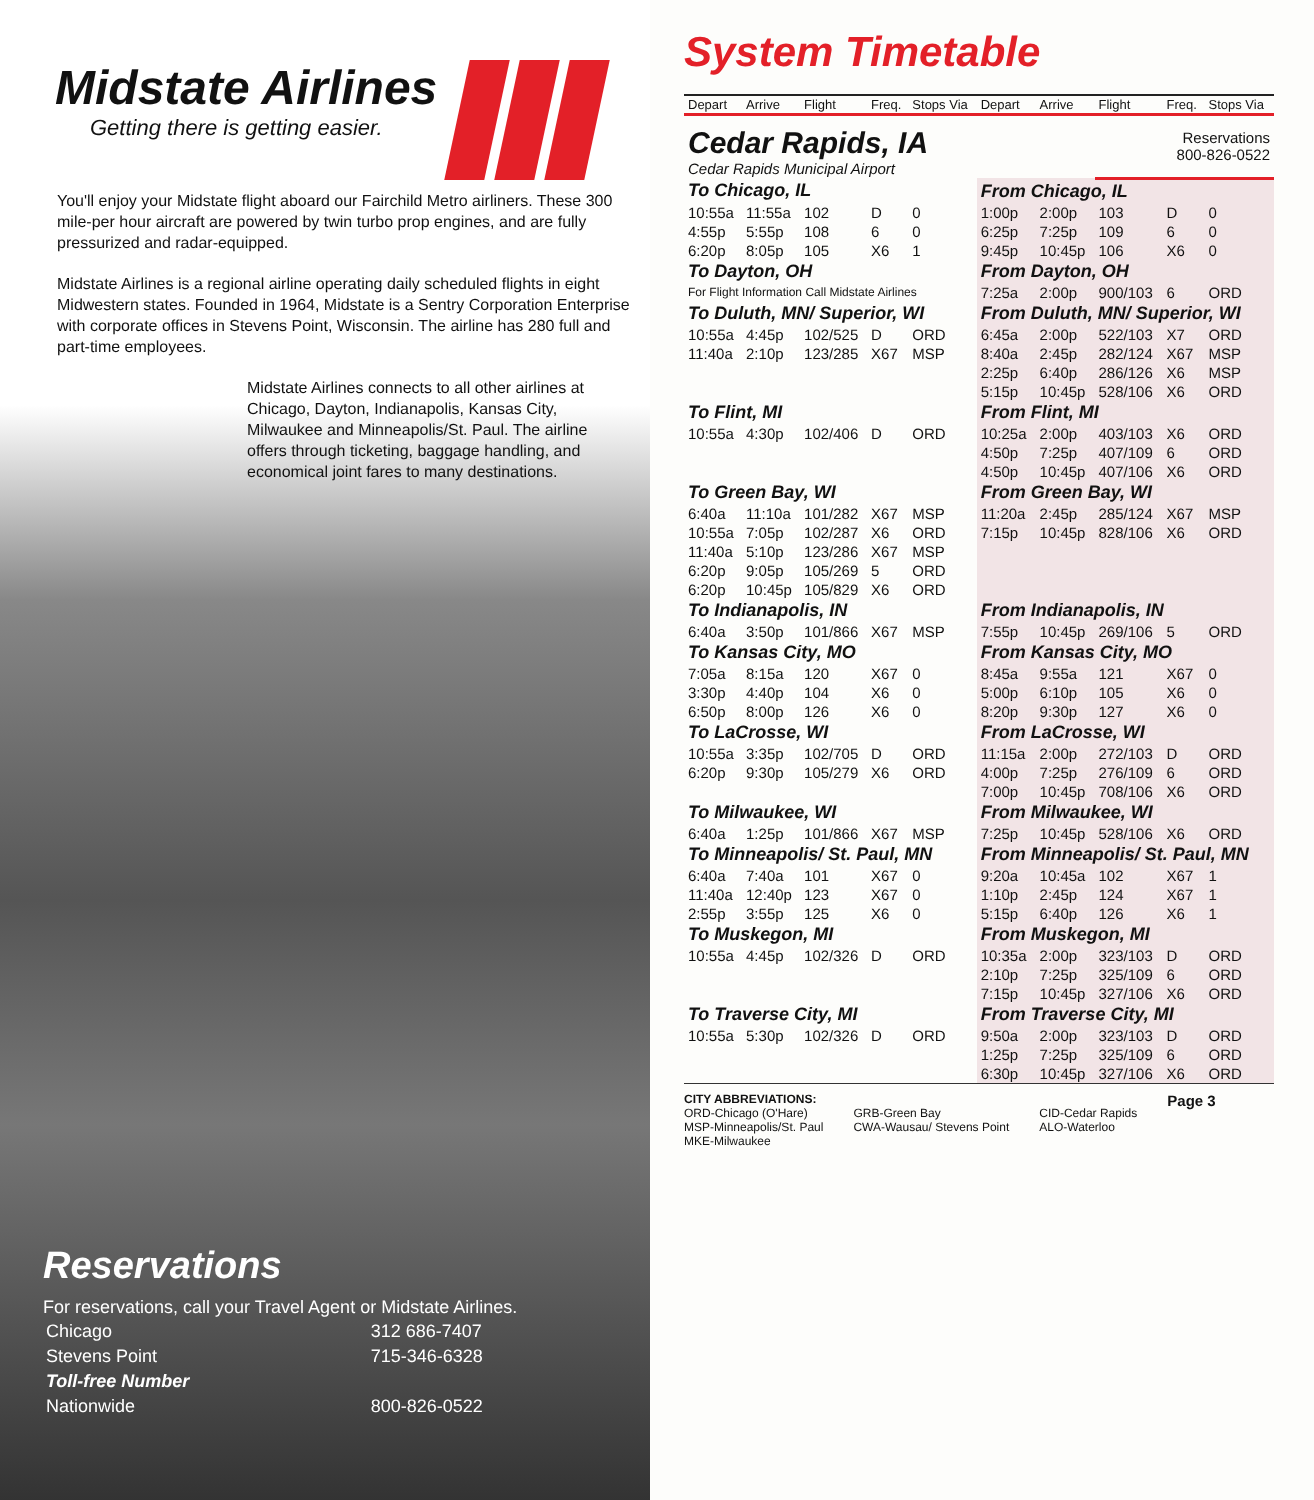Midstate Airlines
Getting there is getting easier.
You'll enjoy your Midstate flight aboard our Fairchild Metro airliners. These 300 mile-per hour aircraft are powered by twin turbo prop engines, and are fully pressurized and radar-equipped.
Midstate Airlines is a regional airline operating daily scheduled flights in eight Midwestern states. Founded in 1964, Midstate is a Sentry Corporation Enterprise with corporate offices in Stevens Point, Wisconsin. The airline has 280 full and part-time employees.
Midstate Airlines connects to all other airlines at Chicago, Dayton, Indianapolis, Kansas City, Milwaukee and Minneapolis/St. Paul. The airline offers through ticketing, baggage handling, and economical joint fares to many destinations.
Reservations
For reservations, call your Travel Agent or Midstate Airlines.
| Chicago | 312 686-7407 |
| Stevens Point | 715-346-6328 |
| Toll-free Number | |
| Nationwide | 800-826-0522 |
System Timetable
| Depart | Arrive | Flight | Freq. | Stops Via | Depart | Arrive | Flight | Freq. | Stops Via |
| --- | --- | --- | --- | --- | --- | --- | --- | --- | --- |
| Cedar Rapids, IA Cedar Rapids Municipal Airport | | | | | | | Reservations 800-826-0522 | | |
| To Chicago, IL | | | | | From Chicago, IL | | | | |
| 10:55a | 11:55a | 102 | D | 0 | 1:00p | 2:00p | 103 | D | 0 |
| 4:55p | 5:55p | 108 | 6 | 0 | 6:25p | 7:25p | 109 | 6 | 0 |
| 6:20p | 8:05p | 105 | X6 | 1 | 9:45p | 10:45p | 106 | X6 | 0 |
| To Dayton, OH | | | | | From Dayton, OH | | | | |
| For Flight Information Call Midstate Airlines | | | | | 7:25a | 2:00p | 900/103 | 6 | ORD |
| To Duluth, MN/ Superior, WI | | | | | From Duluth, MN/ Superior, WI | | | | |
| 10:55a | 4:45p | 102/525 | D | ORD | 6:45a | 2:00p | 522/103 | X7 | ORD |
| 11:40a | 2:10p | 123/285 | X67 | MSP | 8:40a | 2:45p | 282/124 | X67 | MSP |
| | | | | | 2:25p | 6:40p | 286/126 | X6 | MSP |
| | | | | | 5:15p | 10:45p | 528/106 | X6 | ORD |
| To Flint, MI | | | | | From Flint, MI | | | | |
| 10:55a | 4:30p | 102/406 | D | ORD | 10:25a | 2:00p | 403/103 | X6 | ORD |
| | | | | | 4:50p | 7:25p | 407/109 | 6 | ORD |
| | | | | | 4:50p | 10:45p | 407/106 | X6 | ORD |
| To Green Bay, WI | | | | | From Green Bay, WI | | | | |
| 6:40a | 11:10a | 101/282 | X67 | MSP | 11:20a | 2:45p | 285/124 | X67 | MSP |
| 10:55a | 7:05p | 102/287 | X6 | ORD | 7:15p | 10:45p | 828/106 | X6 | ORD |
| 11:40a | 5:10p | 123/286 | X67 | MSP | | | | | |
| 6:20p | 9:05p | 105/269 | 5 | ORD | | | | | |
| 6:20p | 10:45p | 105/829 | X6 | ORD | | | | | |
| To Indianapolis, IN | | | | | From Indianapolis, IN | | | | |
| 6:40a | 3:50p | 101/866 | X67 | MSP | 7:55p | 10:45p | 269/106 | 5 | ORD |
| To Kansas City, MO | | | | | From Kansas City, MO | | | | |
| 7:05a | 8:15a | 120 | X67 | 0 | 8:45a | 9:55a | 121 | X67 | 0 |
| 3:30p | 4:40p | 104 | X6 | 0 | 5:00p | 6:10p | 105 | X6 | 0 |
| 6:50p | 8:00p | 126 | X6 | 0 | 8:20p | 9:30p | 127 | X6 | 0 |
| To LaCrosse, WI | | | | | From LaCrosse, WI | | | | |
| 10:55a | 3:35p | 102/705 | D | ORD | 11:15a | 2:00p | 272/103 | D | ORD |
| 6:20p | 9:30p | 105/279 | X6 | ORD | 4:00p | 7:25p | 276/109 | 6 | ORD |
| | | | | | 7:00p | 10:45p | 708/106 | X6 | ORD |
| To Milwaukee, WI | | | | | From Milwaukee, WI | | | | |
| 6:40a | 1:25p | 101/866 | X67 | MSP | 7:25p | 10:45p | 528/106 | X6 | ORD |
| To Minneapolis/ St. Paul, MN | | | | | From Minneapolis/ St. Paul, MN | | | | |
| 6:40a | 7:40a | 101 | X67 | 0 | 9:20a | 10:45a | 102 | X67 | 1 |
| 11:40a | 12:40p | 123 | X67 | 0 | 1:10p | 2:45p | 124 | X67 | 1 |
| 2:55p | 3:55p | 125 | X6 | 0 | 5:15p | 6:40p | 126 | X6 | 1 |
| To Muskegon, MI | | | | | From Muskegon, MI | | | | |
| 10:55a | 4:45p | 102/326 | D | ORD | 10:35a | 2:00p | 323/103 | D | ORD |
| | | | | | 2:10p | 7:25p | 325/109 | 6 | ORD |
| | | | | | 7:15p | 10:45p | 327/106 | X6 | ORD |
| To Traverse City, MI | | | | | From Traverse City, MI | | | | |
| 10:55a | 5:30p | 102/326 | D | ORD | 9:50a | 2:00p | 323/103 | D | ORD |
| | | | | | 1:25p | 7:25p | 325/109 | 6 | ORD |
| | | | | | 6:30p | 10:45p | 327/106 | X6 | ORD |
CITY ABBREVIATIONS:
ORD-Chicago (O'Hare)
MSP-Minneapolis/St. Paul
MKE-Milwaukee
GRB-Green Bay
CWA-Wausau/ Stevens Point
CID-Cedar Rapids
ALO-Waterloo
Page 3